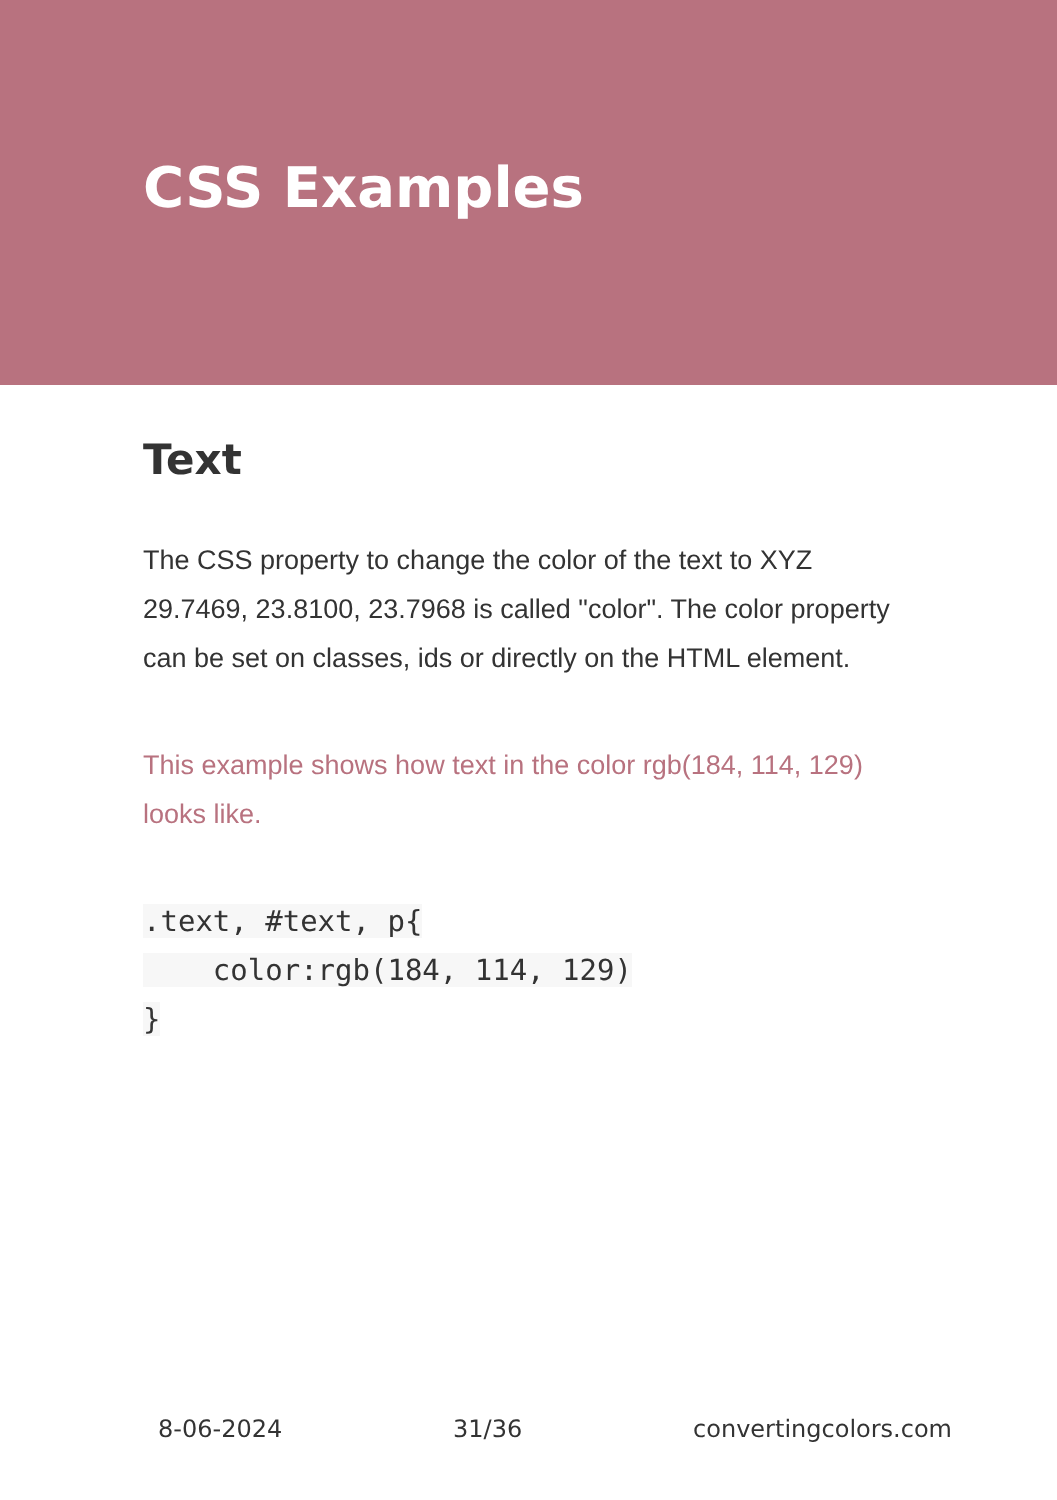CSS Examples
Text
The CSS property to change the color of the text to XYZ 29.7469, 23.8100, 23.7968 is called "color". The color property can be set on classes, ids or directly on the HTML element.
This example shows how text in the color rgb(184, 114, 129) looks like.
.text, #text, p{
    color:rgb(184, 114, 129)
}
8-06-2024 31/36 convertingcolors.com